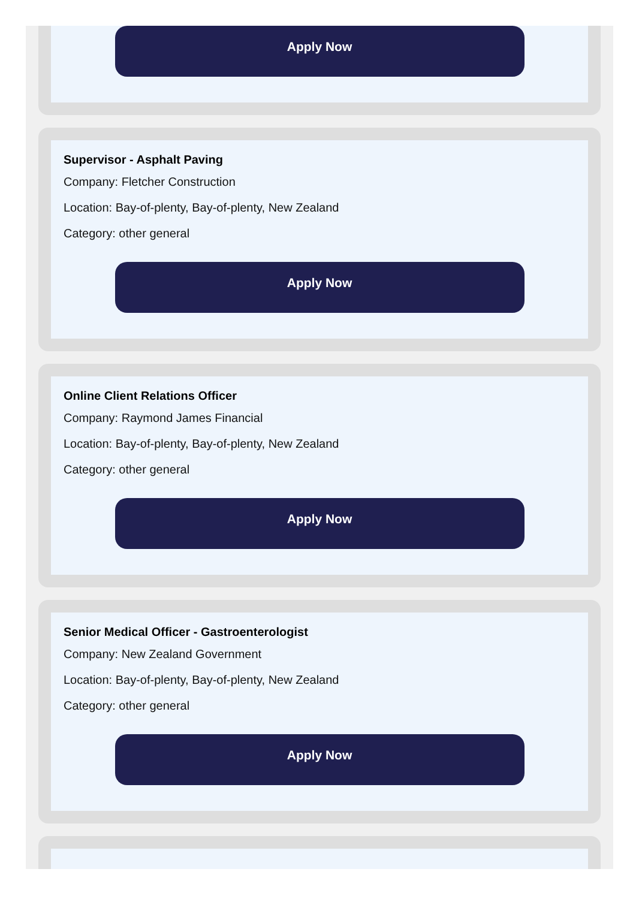Apply Now
Supervisor - Asphalt Paving
Company: Fletcher Construction
Location: Bay-of-plenty, Bay-of-plenty, New Zealand
Category: other general
Apply Now
Online Client Relations Officer
Company: Raymond James Financial
Location: Bay-of-plenty, Bay-of-plenty, New Zealand
Category: other general
Apply Now
Senior Medical Officer - Gastroenterologist
Company: New Zealand Government
Location: Bay-of-plenty, Bay-of-plenty, New Zealand
Category: other general
Apply Now